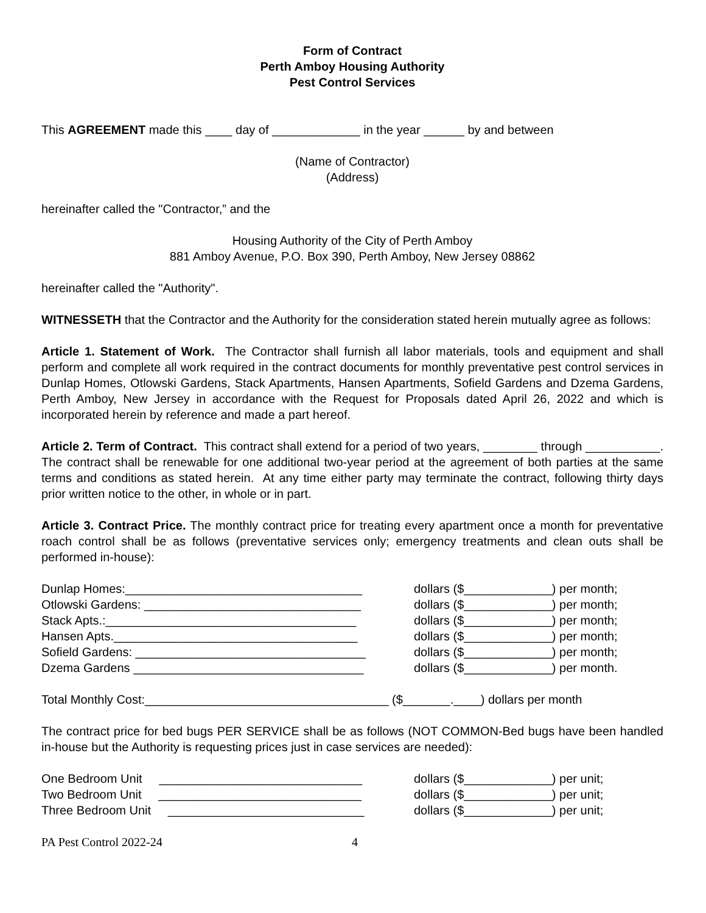Form of Contract
Perth Amboy Housing Authority
Pest Control Services
This AGREEMENT made this ____ day of _____________ in the year ______ by and between
(Name of Contractor)
(Address)
hereinafter called the "Contractor,” and the
Housing Authority of the City of Perth Amboy
881 Amboy Avenue, P.O. Box 390, Perth Amboy, New Jersey 08862
hereinafter called the "Authority".
WITNESSETH that the Contractor and the Authority for the consideration stated herein mutually agree as follows:
Article 1. Statement of Work. The Contractor shall furnish all labor materials, tools and equipment and shall perform and complete all work required in the contract documents for monthly preventative pest control services in Dunlap Homes, Otlowski Gardens, Stack Apartments, Hansen Apartments, Sofield Gardens and Dzema Gardens, Perth Amboy, New Jersey in accordance with the Request for Proposals dated April 26, 2022 and which is incorporated herein by reference and made a part hereof.
Article 2. Term of Contract. This contract shall extend for a period of two years, ________ through ___________. The contract shall be renewable for one additional two-year period at the agreement of both parties at the same terms and conditions as stated herein. At any time either party may terminate the contract, following thirty days prior written notice to the other, in whole or in part.
Article 3. Contract Price. The monthly contract price for treating every apartment once a month for preventative roach control shall be as follows (preventative services only; emergency treatments and clean outs shall be performed in-house):
| Dunlap Homes:___________________________________ | dollars ($_____________) per month; |
| Otlowski Gardens: ________________________________ | dollars ($_____________) per month; |
| Stack Apts.:_____________________________________ | dollars ($_____________) per month; |
| Hansen Apts.____________________________________ | dollars ($_____________) per month; |
| Sofield Gardens: __________________________________ | dollars ($_____________) per month; |
| Dzema Gardens __________________________________ | dollars ($_____________) per month. |
Total Monthly Cost:____________________________________ ($_______.____) dollars per month
The contract price for bed bugs PER SERVICE shall be as follows (NOT COMMON-Bed bugs have been handled in-house but the Authority is requesting prices just in case services are needed):
| One Bedroom Unit ______________________________ | dollars ($_____________) per unit; |
| Two Bedroom Unit ______________________________ | dollars ($_____________) per unit; |
| Three Bedroom Unit _____________________________ | dollars ($_____________) per unit; |
PA Pest Control 2022-24 4